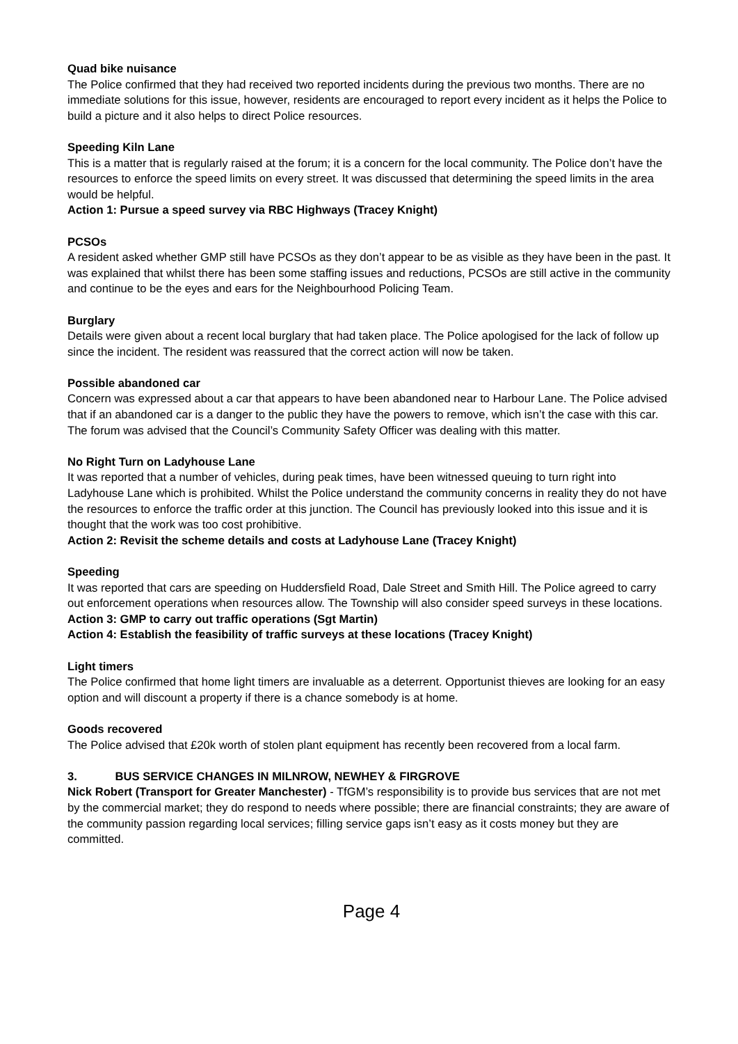Quad bike nuisance
The Police confirmed that they had received two reported incidents during the previous two months. There are no immediate solutions for this issue, however, residents are encouraged to report every incident as it helps the Police to build a picture and it also helps to direct Police resources.
Speeding Kiln Lane
This is a matter that is regularly raised at the forum; it is a concern for the local community. The Police don’t have the resources to enforce the speed limits on every street. It was discussed that determining the speed limits in the area would be helpful.
Action 1: Pursue a speed survey via RBC Highways (Tracey Knight)
PCSOs
A resident asked whether GMP still have PCSOs as they don’t appear to be as visible as they have been in the past. It was explained that whilst there has been some staffing issues and reductions, PCSOs are still active in the community and continue to be the eyes and ears for the Neighbourhood Policing Team.
Burglary
Details were given about a recent local burglary that had taken place. The Police apologised for the lack of follow up since the incident. The resident was reassured that the correct action will now be taken.
Possible abandoned car
Concern was expressed about a car that appears to have been abandoned near to Harbour Lane. The Police advised that if an abandoned car is a danger to the public they have the powers to remove, which isn’t the case with this car. The forum was advised that the Council’s Community Safety Officer was dealing with this matter.
No Right Turn on Ladyhouse Lane
It was reported that a number of vehicles, during peak times, have been witnessed queuing to turn right into Ladyhouse Lane which is prohibited. Whilst the Police understand the community concerns in reality they do not have the resources to enforce the traffic order at this junction. The Council has previously looked into this issue and it is thought that the work was too cost prohibitive.
Action 2: Revisit the scheme details and costs at Ladyhouse Lane (Tracey Knight)
Speeding
It was reported that cars are speeding on Huddersfield Road, Dale Street and Smith Hill. The Police agreed to carry out enforcement operations when resources allow. The Township will also consider speed surveys in these locations.
Action 3: GMP to carry out traffic operations (Sgt Martin)
Action 4: Establish the feasibility of traffic surveys at these locations (Tracey Knight)
Light timers
The Police confirmed that home light timers are invaluable as a deterrent. Opportunist thieves are looking for an easy option and will discount a property if there is a chance somebody is at home.
Goods recovered
The Police advised that £20k worth of stolen plant equipment has recently been recovered from a local farm.
3. BUS SERVICE CHANGES IN MILNROW, NEWHEY & FIRGROVE
Nick Robert (Transport for Greater Manchester) - TfGM’s responsibility is to provide bus services that are not met by the commercial market; they do respond to needs where possible; there are financial constraints; they are aware of the community passion regarding local services; filling service gaps isn’t easy as it costs money but they are committed.
Page 4